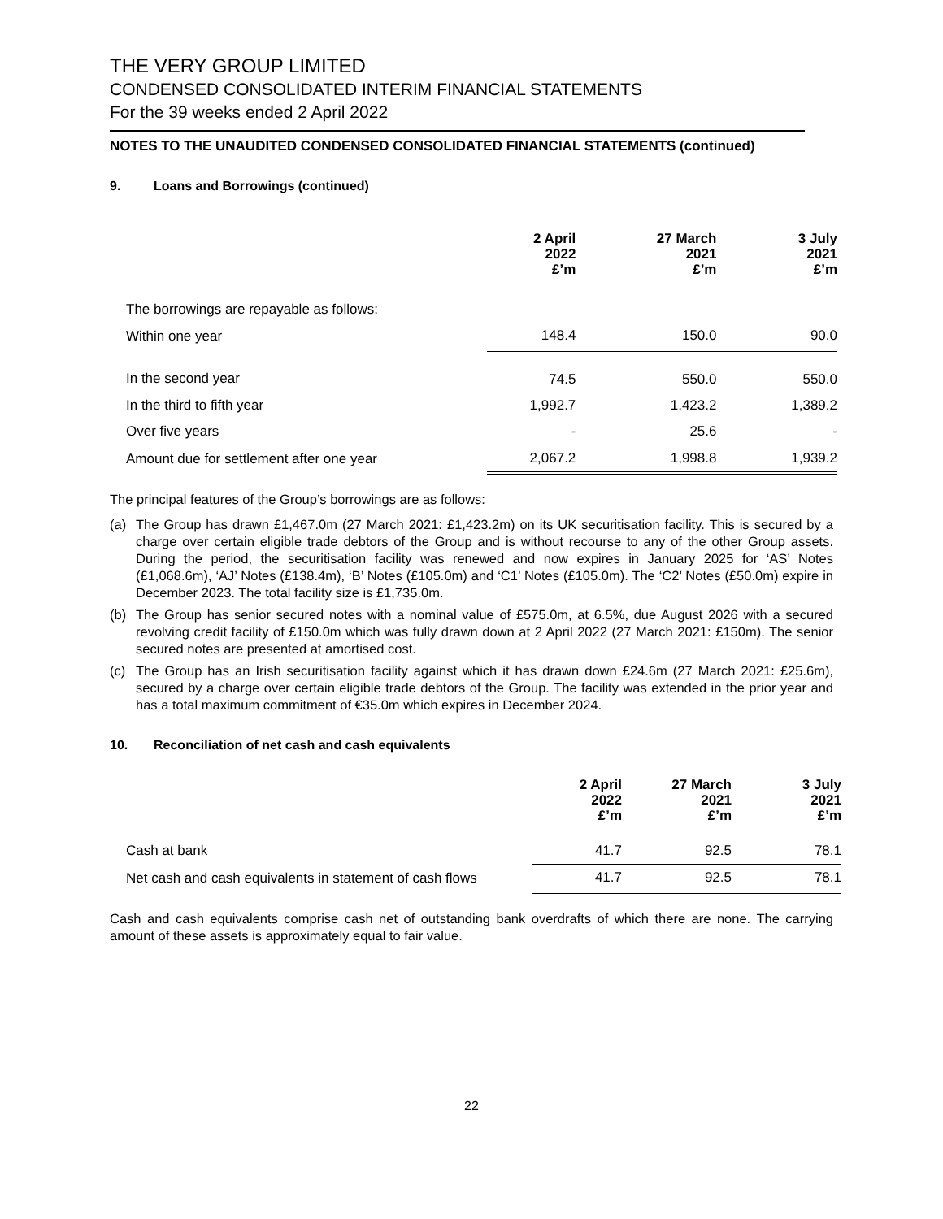THE VERY GROUP LIMITED
CONDENSED CONSOLIDATED INTERIM FINANCIAL STATEMENTS
For the 39 weeks ended 2 April 2022
NOTES TO THE UNAUDITED CONDENSED CONSOLIDATED FINANCIAL STATEMENTS (continued)
9. Loans and Borrowings (continued)
| | 2 April 2022 £’m | 27 March 2021 £’m | 3 July 2021 £’m |
| --- | --- | --- | --- |
| The borrowings are repayable as follows: | | | |
| Within one year | 148.4 | 150.0 | 90.0 |
| In the second year | 74.5 | 550.0 | 550.0 |
| In the third to fifth year | 1,992.7 | 1,423.2 | 1,389.2 |
| Over five years | - | 25.6 | - |
| Amount due for settlement after one year | 2,067.2 | 1,998.8 | 1,939.2 |
The principal features of the Group’s borrowings are as follows:
(a) The Group has drawn £1,467.0m (27 March 2021: £1,423.2m) on its UK securitisation facility. This is secured by a charge over certain eligible trade debtors of the Group and is without recourse to any of the other Group assets. During the period, the securitisation facility was renewed and now expires in January 2025 for ‘AS’ Notes (£1,068.6m), ‘AJ’ Notes (£138.4m), ‘B’ Notes (£105.0m) and ‘C1’ Notes (£105.0m). The ‘C2’ Notes (£50.0m) expire in December 2023. The total facility size is £1,735.0m.
(b) The Group has senior secured notes with a nominal value of £575.0m, at 6.5%, due August 2026 with a secured revolving credit facility of £150.0m which was fully drawn down at 2 April 2022 (27 March 2021: £150m). The senior secured notes are presented at amortised cost.
(c) The Group has an Irish securitisation facility against which it has drawn down £24.6m (27 March 2021: £25.6m), secured by a charge over certain eligible trade debtors of the Group. The facility was extended in the prior year and has a total maximum commitment of €35.0m which expires in December 2024.
10. Reconciliation of net cash and cash equivalents
| | 2 April 2022 £’m | 27 March 2021 £’m | 3 July 2021 £’m |
| --- | --- | --- | --- |
| Cash at bank | 41.7 | 92.5 | 78.1 |
| Net cash and cash equivalents in statement of cash flows | 41.7 | 92.5 | 78.1 |
Cash and cash equivalents comprise cash net of outstanding bank overdrafts of which there are none. The carrying amount of these assets is approximately equal to fair value.
22